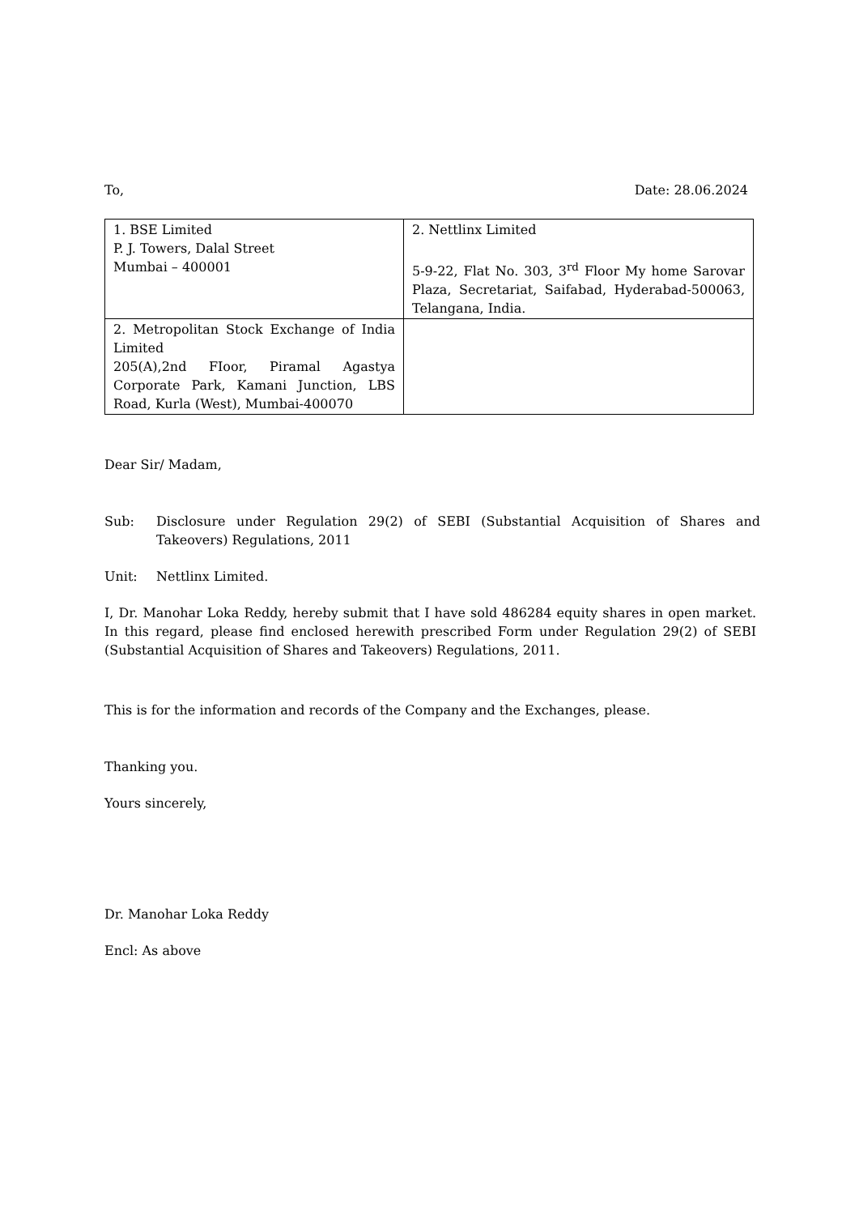To, Date: 28.06.2024
| 1. BSE Limited P. J. Towers, Dalal Street Mumbai – 400001 | 2. Nettlinx Limited 5-9-22, Flat No. 303, 3<sup>rd</sup> Floor My home Sarovar Plaza, Secretariat, Saifabad, Hyderabad-500063, Telangana, India. |
| 2. Metropolitan Stock Exchange of India Limited 205(A),2nd FIoor, Piramal Agastya Corporate Park, Kamani Junction, LBS Road, Kurla (West), Mumbai-400070 | |
Dear Sir/ Madam,
Sub: Disclosure under Regulation 29(2) of SEBI (Substantial Acquisition of Shares and Takeovers) Regulations, 2011
Unit: Nettlinx Limited.
I, Dr. Manohar Loka Reddy, hereby submit that I have sold 486284 equity shares in open market. In this regard, please find enclosed herewith prescribed Form under Regulation 29(2) of SEBI (Substantial Acquisition of Shares and Takeovers) Regulations, 2011.
This is for the information and records of the Company and the Exchanges, please.
Thanking you.
Yours sincerely,
Dr. Manohar Loka Reddy
Encl: As above